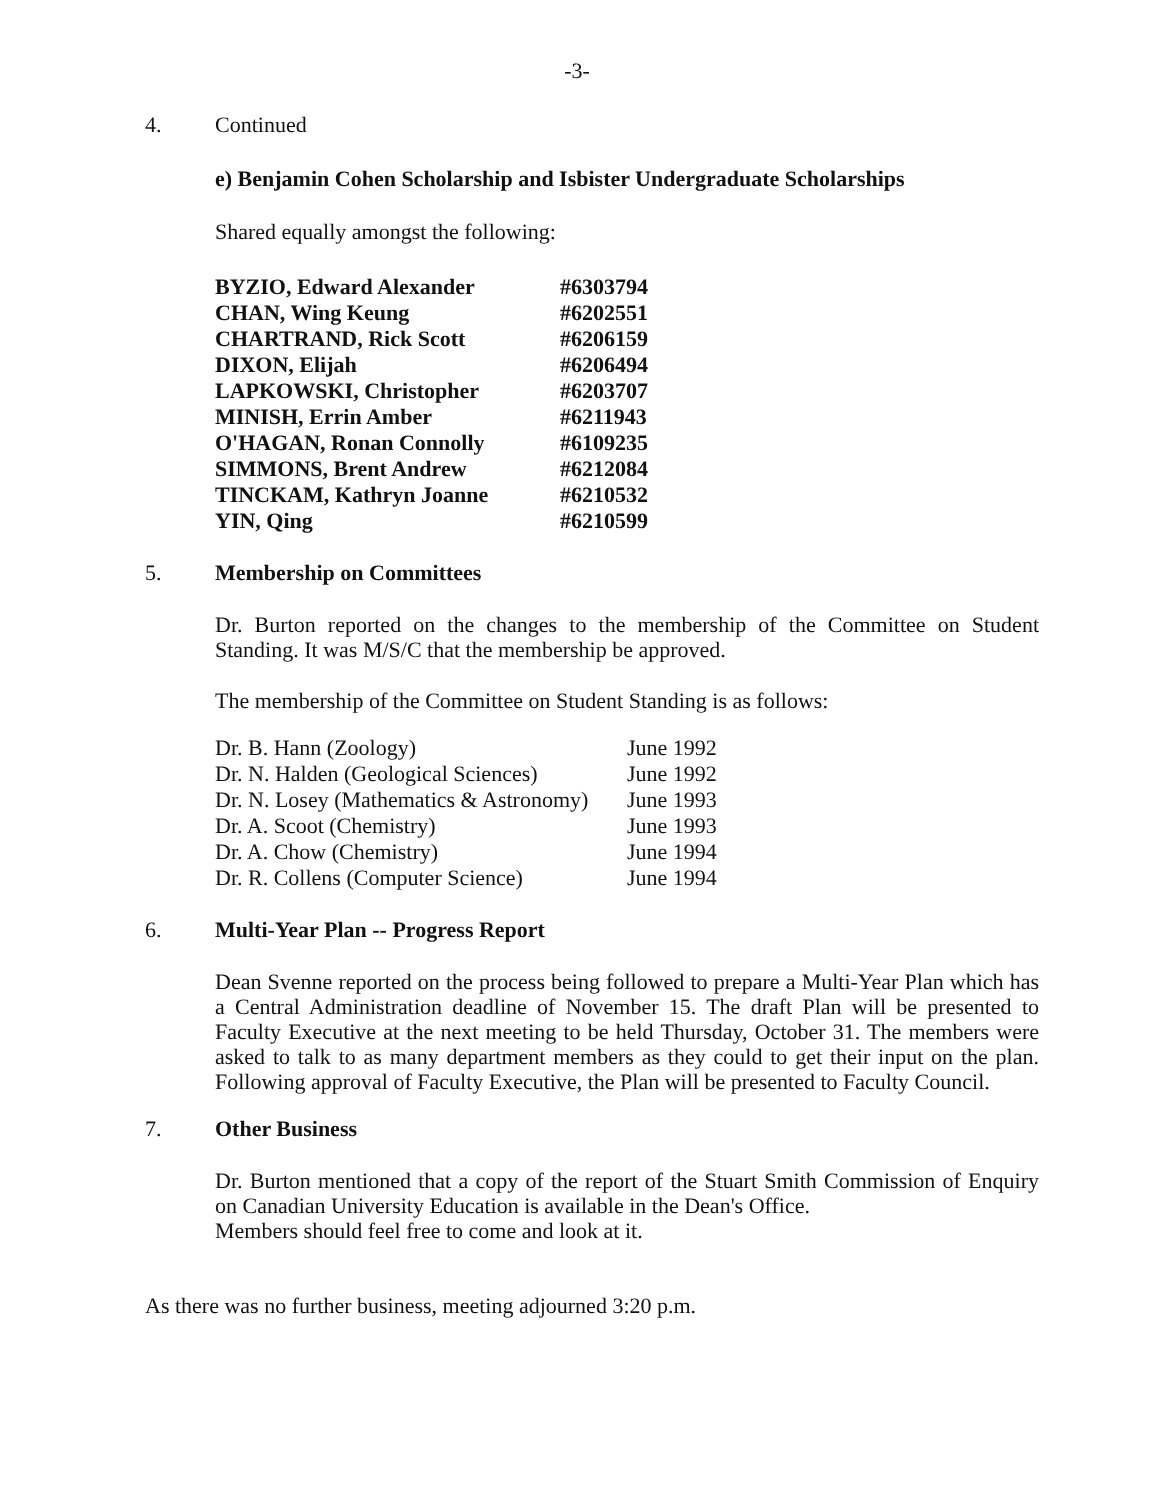-3-
4. Continued
e) Benjamin Cohen Scholarship and Isbister Undergraduate Scholarships
Shared equally amongst the following:
| BYZIO, Edward Alexander | #6303794 |
| CHAN, Wing Keung | #6202551 |
| CHARTRAND, Rick Scott | #6206159 |
| DIXON, Elijah | #6206494 |
| LAPKOWSKI, Christopher | #6203707 |
| MINISH, Errin Amber | #6211943 |
| O'HAGAN, Ronan Connolly | #6109235 |
| SIMMONS, Brent Andrew | #6212084 |
| TINCKAM, Kathryn Joanne | #6210532 |
| YIN, Qing | #6210599 |
5. Membership on Committees
Dr. Burton reported on the changes to the membership of the Committee on Student Standing. It was M/S/C that the membership be approved.
The membership of the Committee on Student Standing is as follows:
| Dr. B. Hann (Zoology) | June 1992 |
| Dr. N. Halden (Geological Sciences) | June 1992 |
| Dr. N. Losey (Mathematics & Astronomy) | June 1993 |
| Dr. A. Scoot (Chemistry) | June 1993 |
| Dr. A. Chow (Chemistry) | June 1994 |
| Dr. R. Collens (Computer Science) | June 1994 |
6. Multi-Year Plan -- Progress Report
Dean Svenne reported on the process being followed to prepare a Multi-Year Plan which has a Central Administration deadline of November 15. The draft Plan will be presented to Faculty Executive at the next meeting to be held Thursday, October 31. The members were asked to talk to as many department members as they could to get their input on the plan. Following approval of Faculty Executive, the Plan will be presented to Faculty Council.
7. Other Business
Dr. Burton mentioned that a copy of the report of the Stuart Smith Commission of Enquiry on Canadian University Education is available in the Dean's Office.
Members should feel free to come and look at it.
As there was no further business, meeting adjourned 3:20 p.m.